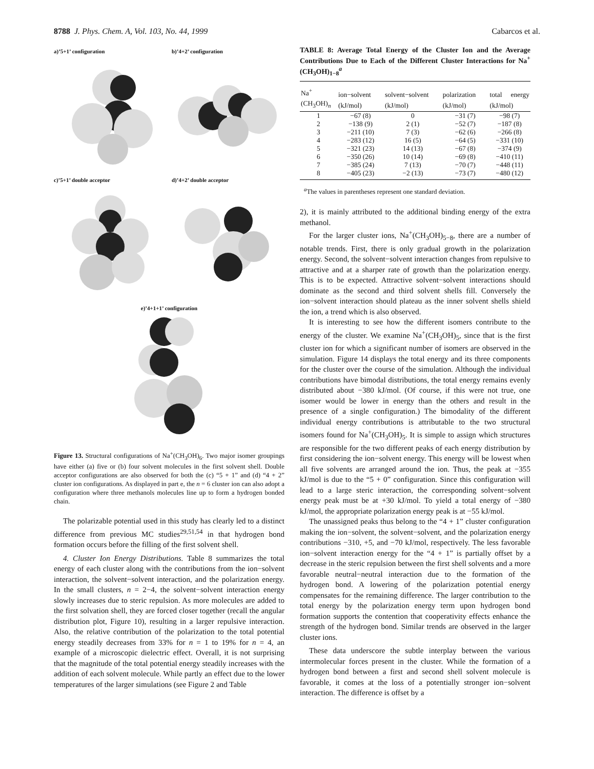8788 J. Phys. Chem. A, Vol. 103, No. 44, 1999 Cabarcos et al.
a)’5+1’ configuration
b)’4+2’ configuration
c)’5+1’ double acceptor
d)’4+2’ double acceptor
e)’4+1+1’ configuration
Figure 13. Structural configurations of Na<sup>+</sup>(CH<sub>3</sub>OH)<sub>6</sub>. Two major isomer groupings have either (a) five or (b) four solvent molecules in the first solvent shell. Double acceptor configurations are also observed for both the (c) “5 + 1” and (d) “4 + 2” cluster ion configurations. As displayed in part e, the n = 6 cluster ion can also adopt a configuration where three methanols molecules line up to form a hydrogen bonded chain.
The polarizable potential used in this study has clearly led to a distinct difference from previous MC studies<sup>29,51,54</sup> in that hydrogen bond formation occurs before the filling of the first solvent shell.
4. Cluster Ion Energy Distributions. Table 8 summarizes the total energy of each cluster along with the contributions from the ion−solvent interaction, the solvent−solvent interaction, and the polarization energy. In the small clusters, n = 2−4, the solvent−solvent interaction energy slowly increases due to steric repulsion. As more molecules are added to the first solvation shell, they are forced closer together (recall the angular distribution plot, Figure 10), resulting in a larger repulsive interaction. Also, the relative contribution of the polarization to the total potential energy steadily decreases from 33% for n = 1 to 19% for n = 4, an example of a microscopic dielectric effect. Overall, it is not surprising that the magnitude of the total potential energy steadily increases with the addition of each solvent molecule. While partly an effect due to the lower temperatures of the larger simulations (see Figure 2 and Table
TABLE 8: Average Total Energy of the Cluster Ion and the Average Contributions Due to Each of the Different Cluster Interactions for Na<sup>+</sup>(CH<sub>3</sub>OH)<sub>1−8</sub><sup>a</sup>
| Na<sup>+</sup>(CH<sub>3</sub>OH)<sub>n</sub> | ion−solvent (kJ/mol) | solvent−solvent (kJ/mol) | polarization (kJ/mol) | total energy (kJ/mol) |
| --- | --- | --- | --- | --- |
| 1 | −67 (8) | 0 | −31 (7) | −98 (7) |
| 2 | −138 (9) | 2 (1) | −52 (7) | −187 (8) |
| 3 | −211 (10) | 7 (3) | −62 (6) | −266 (8) |
| 4 | −283 (12) | 16 (5) | −64 (5) | −331 (10) |
| 5 | −321 (23) | 14 (13) | −67 (8) | −374 (9) |
| 6 | −350 (26) | 10 (14) | −69 (8) | −410 (11) |
| 7 | −385 (24) | 7 (13) | −70 (7) | −448 (11) |
| 8 | −405 (23) | −2 (13) | −73 (7) | −480 (12) |
<sup>a</sup> The values in parentheses represent one standard deviation.
2), it is mainly attributed to the additional binding energy of the extra methanol.
For the larger cluster ions, Na<sup>+</sup>(CH<sub>3</sub>OH)<sub>5−8</sub>, there are a number of notable trends. First, there is only gradual growth in the polarization energy. Second, the solvent−solvent interaction changes from repulsive to attractive and at a sharper rate of growth than the polarization energy. This is to be expected. Attractive solvent−solvent interactions should dominate as the second and third solvent shells fill. Conversely the ion−solvent interaction should plateau as the inner solvent shells shield the ion, a trend which is also observed.
It is interesting to see how the different isomers contribute to the energy of the cluster. We examine Na<sup>+</sup>(CH<sub>3</sub>OH)<sub>5</sub>, since that is the first cluster ion for which a significant number of isomers are observed in the simulation. Figure 14 displays the total energy and its three components for the cluster over the course of the simulation. Although the individual contributions have bimodal distributions, the total energy remains evenly distributed about −380 kJ/mol. (Of course, if this were not true, one isomer would be lower in energy than the others and result in the presence of a single configuration.) The bimodality of the different individual energy contributions is attributable to the two structural isomers found for Na<sup>+</sup>(CH<sub>3</sub>OH)<sub>5</sub>. It is simple to assign which structures are responsible for the two different peaks of each energy distribution by first considering the ion−solvent energy. This energy will be lowest when all five solvents are arranged around the ion. Thus, the peak at −355 kJ/mol is due to the “5 + 0” configuration. Since this configuration will lead to a large steric interaction, the corresponding solvent−solvent energy peak must be at +30 kJ/mol. To yield a total energy of −380 kJ/mol, the appropriate polarization energy peak is at −55 kJ/mol.
The unassigned peaks thus belong to the “4 + 1” cluster configuration making the ion−solvent, the solvent−solvent, and the polarization energy contributions −310, +5, and −70 kJ/mol, respectively. The less favorable ion−solvent interaction energy for the “4 + 1” is partially offset by a decrease in the steric repulsion between the first shell solvents and a more favorable neutral−neutral interaction due to the formation of the hydrogen bond. A lowering of the polarization potential energy compensates for the remaining difference. The larger contribution to the total energy by the polarization energy term upon hydrogen bond formation supports the contention that cooperativity effects enhance the strength of the hydrogen bond. Similar trends are observed in the larger cluster ions.
These data underscore the subtle interplay between the various intermolecular forces present in the cluster. While the formation of a hydrogen bond between a first and second shell solvent molecule is favorable, it comes at the loss of a potentially stronger ion−solvent interaction. The difference is offset by a